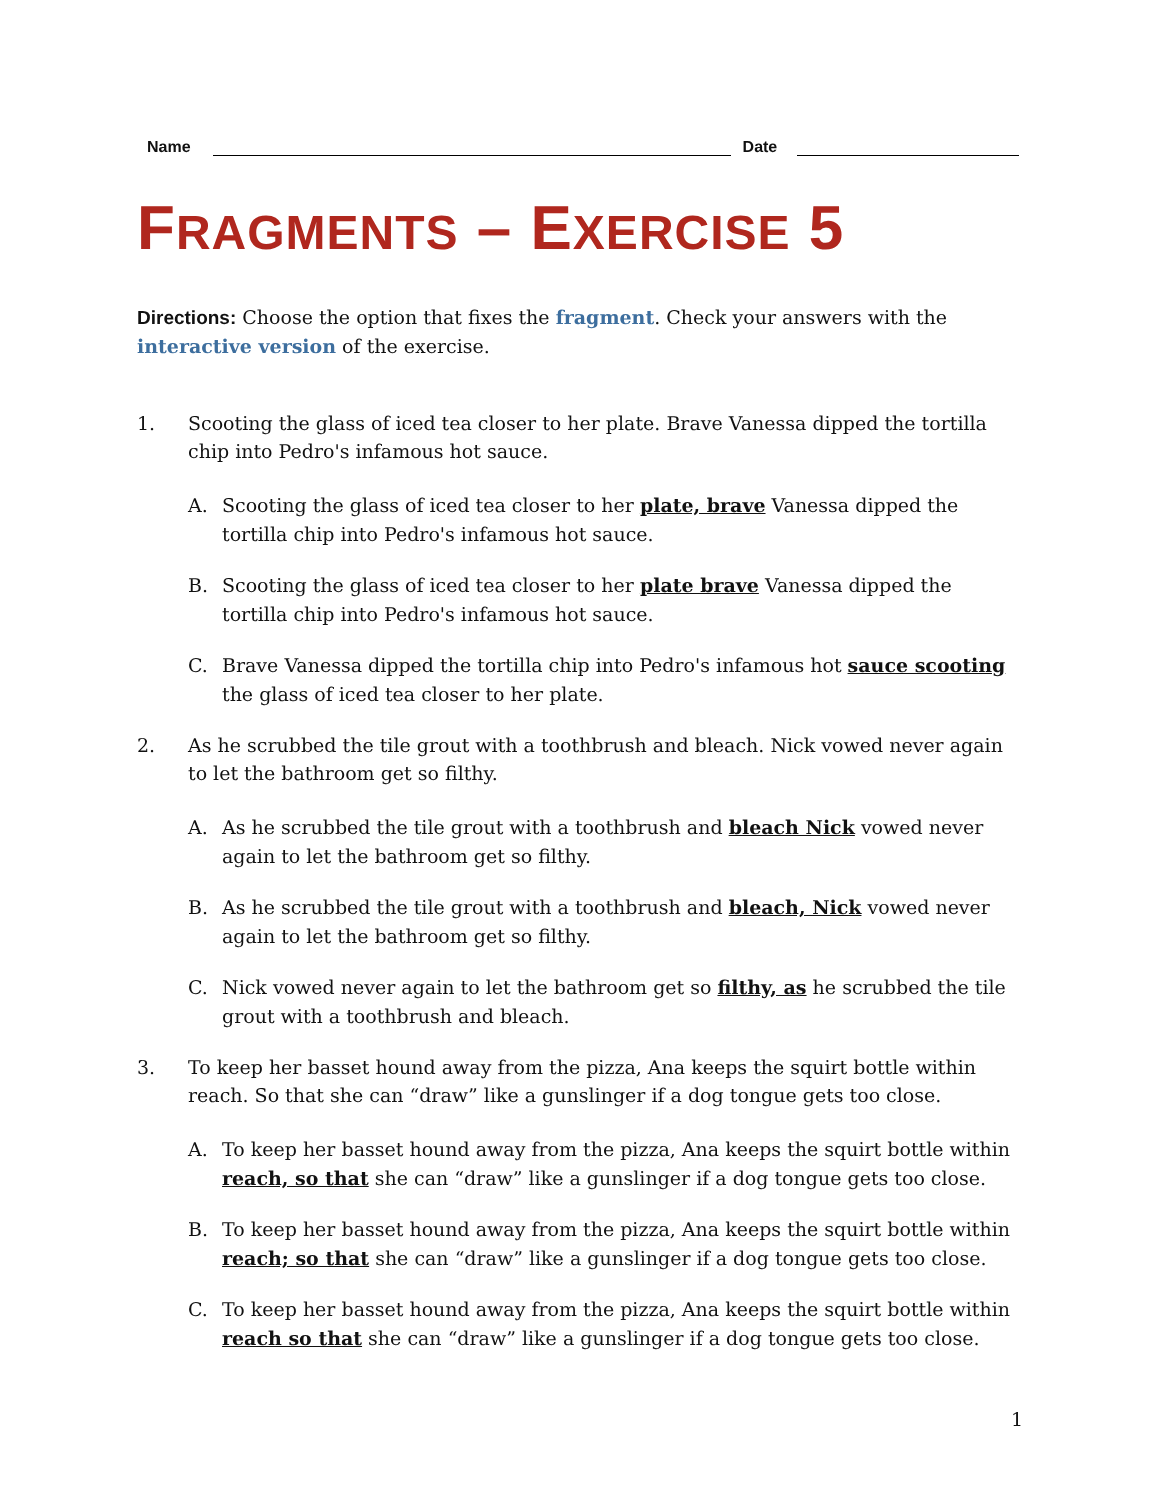Name
Date
FRAGMENTS – EXERCISE 5
Directions: Choose the option that fixes the fragment. Check your answers with the interactive version of the exercise.
1. Scooting the glass of iced tea closer to her plate. Brave Vanessa dipped the tortilla chip into Pedro's infamous hot sauce.
A. Scooting the glass of iced tea closer to her plate, brave Vanessa dipped the tortilla chip into Pedro's infamous hot sauce.
B. Scooting the glass of iced tea closer to her plate brave Vanessa dipped the tortilla chip into Pedro's infamous hot sauce.
C. Brave Vanessa dipped the tortilla chip into Pedro's infamous hot sauce scooting the glass of iced tea closer to her plate.
2. As he scrubbed the tile grout with a toothbrush and bleach. Nick vowed never again to let the bathroom get so filthy.
A. As he scrubbed the tile grout with a toothbrush and bleach Nick vowed never again to let the bathroom get so filthy.
B. As he scrubbed the tile grout with a toothbrush and bleach, Nick vowed never again to let the bathroom get so filthy.
C. Nick vowed never again to let the bathroom get so filthy, as he scrubbed the tile grout with a toothbrush and bleach.
3. To keep her basset hound away from the pizza, Ana keeps the squirt bottle within reach. So that she can “draw” like a gunslinger if a dog tongue gets too close.
A. To keep her basset hound away from the pizza, Ana keeps the squirt bottle within reach, so that she can “draw” like a gunslinger if a dog tongue gets too close.
B. To keep her basset hound away from the pizza, Ana keeps the squirt bottle within reach; so that she can “draw” like a gunslinger if a dog tongue gets too close.
C. To keep her basset hound away from the pizza, Ana keeps the squirt bottle within reach so that she can “draw” like a gunslinger if a dog tongue gets too close.
1